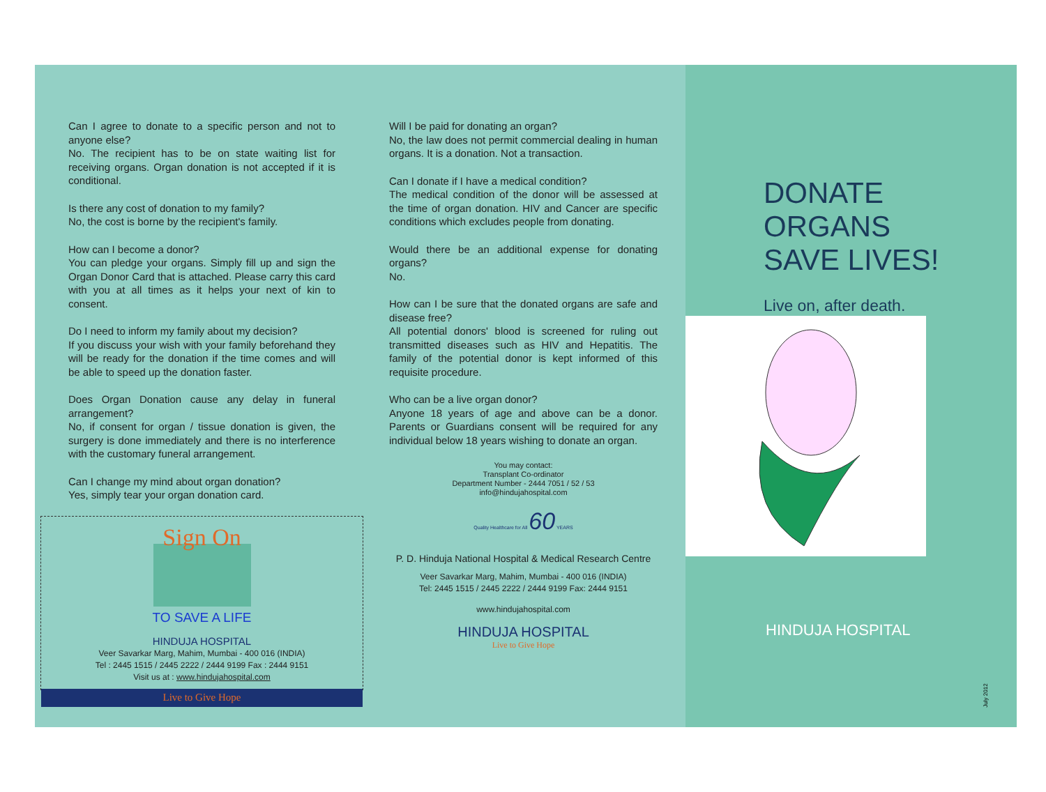Can I agree to donate to a specific person and not to anyone else?
No. The recipient has to be on state waiting list for receiving organs. Organ donation is not accepted if it is conditional.
Is there any cost of donation to my family?
No, the cost is borne by the recipient's family.
How can I become a donor?
You can pledge your organs. Simply fill up and sign the Organ Donor Card that is attached. Please carry this card with you at all times as it helps your next of kin to consent.
Do I need to inform my family about my decision?
If you discuss your wish with your family beforehand they will be ready for the donation if the time comes and will be able to speed up the donation faster.
Does Organ Donation cause any delay in funeral arrangement?
No, if consent for organ / tissue donation is given, the surgery is done immediately and there is no interference with the customary funeral arrangement.
Can I change my mind about organ donation?
Yes, simply tear your organ donation card.
Sign On
TO SAVE A LIFE
HINDUJA HOSPITAL
Veer Savarkar Marg, Mahim, Mumbai - 400 016 (INDIA)
Tel : 2445 1515 / 2445 2222 / 2444 9199 Fax : 2444 9151
Visit us at : www.hindujahospital.com
Live to Give Hope
Will I be paid for donating an organ?
No, the law does not permit commercial dealing in human organs. It is a donation. Not a transaction.
Can I donate if I have a medical condition?
The medical condition of the donor will be assessed at the time of organ donation. HIV and Cancer are specific conditions which excludes people from donating.
Would there be an additional expense for donating organs?
No.
How can I be sure that the donated organs are safe and disease free?
All potential donors' blood is screened for ruling out transmitted diseases such as HIV and Hepatitis. The family of the potential donor is kept informed of this requisite procedure.
Who can be a live organ donor?
Anyone 18 years of age and above can be a donor. Parents or Guardians consent will be required for any individual below 18 years wishing to donate an organ.
You may contact:
Transplant Co-ordinator
Department Number - 2444 7051 / 52 / 53
info@hindujahospital.com
Quality Healthcare for All 60 YEARS
P. D. Hinduja National Hospital & Medical Research Centre
Veer Savarkar Marg, Mahim, Mumbai - 400 016 (INDIA)
Tel: 2445 1515 / 2445 2222 / 2444 9199 Fax: 2444 9151
www.hindujahospital.com
HINDUJA HOSPITAL
Live to Give Hope
DONATE
ORGANS
SAVE LIVES!
Live on, after death.
HINDUJA HOSPITAL
July 2012